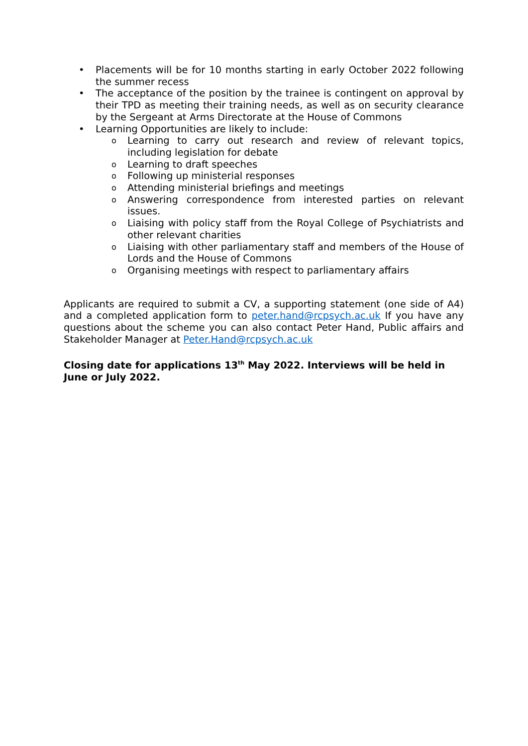• Placements will be for 10 months starting in early October 2022 following the summer recess
• The acceptance of the position by the trainee is contingent on approval by their TPD as meeting their training needs, as well as on security clearance by the Sergeant at Arms Directorate at the House of Commons
• Learning Opportunities are likely to include:
o Learning to carry out research and review of relevant topics, including legislation for debate
o Learning to draft speeches
o Following up ministerial responses
o Attending ministerial briefings and meetings
o Answering correspondence from interested parties on relevant issues.
o Liaising with policy staff from the Royal College of Psychiatrists and other relevant charities
o Liaising with other parliamentary staff and members of the House of Lords and the House of Commons
o Organising meetings with respect to parliamentary affairs
Applicants are required to submit a CV, a supporting statement (one side of A4) and a completed application form to peter.hand@rcpsych.ac.uk If you have any questions about the scheme you can also contact Peter Hand, Public affairs and Stakeholder Manager at Peter.Hand@rcpsych.ac.uk
Closing date for applications 13<sup>th</sup> May 2022. Interviews will be held in June or July 2022.